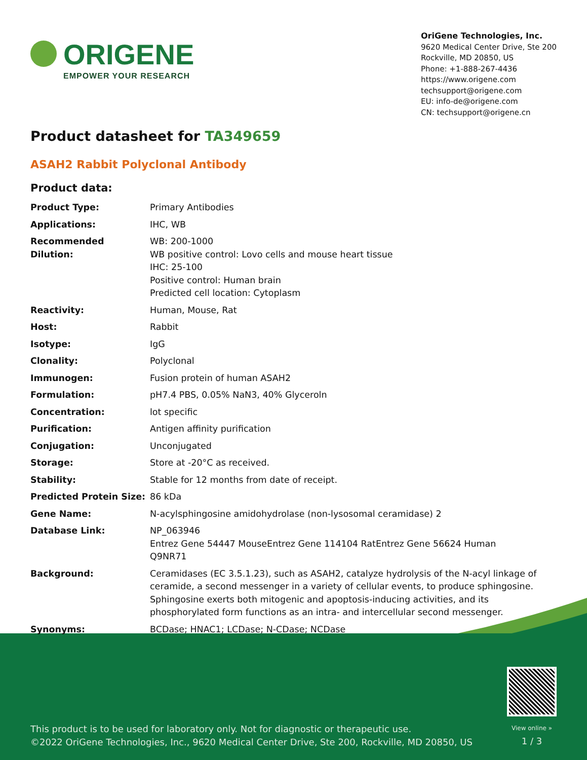ORIGENE
EMPOWER YOUR RESEARCH
OriGene Technologies, Inc.
9620 Medical Center Drive, Ste 200
Rockville, MD 20850, US
Phone: +1-888-267-4436
https://www.origene.com
techsupport@origene.com
EU: info-de@origene.com
CN: techsupport@origene.cn
Product datasheet for TA349659
ASAH2 Rabbit Polyclonal Antibody
Product data:
| Product Type: | Primary Antibodies |
| Applications: | IHC, WB |
| Recommended Dilution: | WB: 200-1000 WB positive control: Lovo cells and mouse heart tissue IHC: 25-100 Positive control: Human brain Predicted cell location: Cytoplasm |
| Reactivity: | Human, Mouse, Rat |
| Host: | Rabbit |
| Isotype: | IgG |
| Clonality: | Polyclonal |
| Immunogen: | Fusion protein of human ASAH2 |
| Formulation: | pH7.4 PBS, 0.05% NaN3, 40% Glyceroln |
| Concentration: | lot specific |
| Purification: | Antigen affinity purification |
| Conjugation: | Unconjugated |
| Storage: | Store at -20°C as received. |
| Stability: | Stable for 12 months from date of receipt. |
| Predicted Protein Size: | 86 kDa |
| Gene Name: | N-acylsphingosine amidohydrolase (non-lysosomal ceramidase) 2 |
| Database Link: | NP_063946 Entrez Gene 54447 Mouse Entrez Gene 114104 Rat Entrez Gene 56624 Human Q9NR71 |
| Background: | Ceramidases (EC 3.5.1.23), such as ASAH2, catalyze hydrolysis of the N-acyl linkage of ceramide, a second messenger in a variety of cellular events, to produce sphingosine. Sphingosine exerts both mitogenic and apoptosis-inducing activities, and its phosphorylated form functions as an intra- and intercellular second messenger. |
| Synonyms: | BCDase; HNAC1; LCDase; N-CDase; NCDase |
This product is to be used for laboratory only. Not for diagnostic or therapeutic use.
©2022 OriGene Technologies, Inc., 9620 Medical Center Drive, Ste 200, Rockville, MD 20850, US
View online »
1 / 3